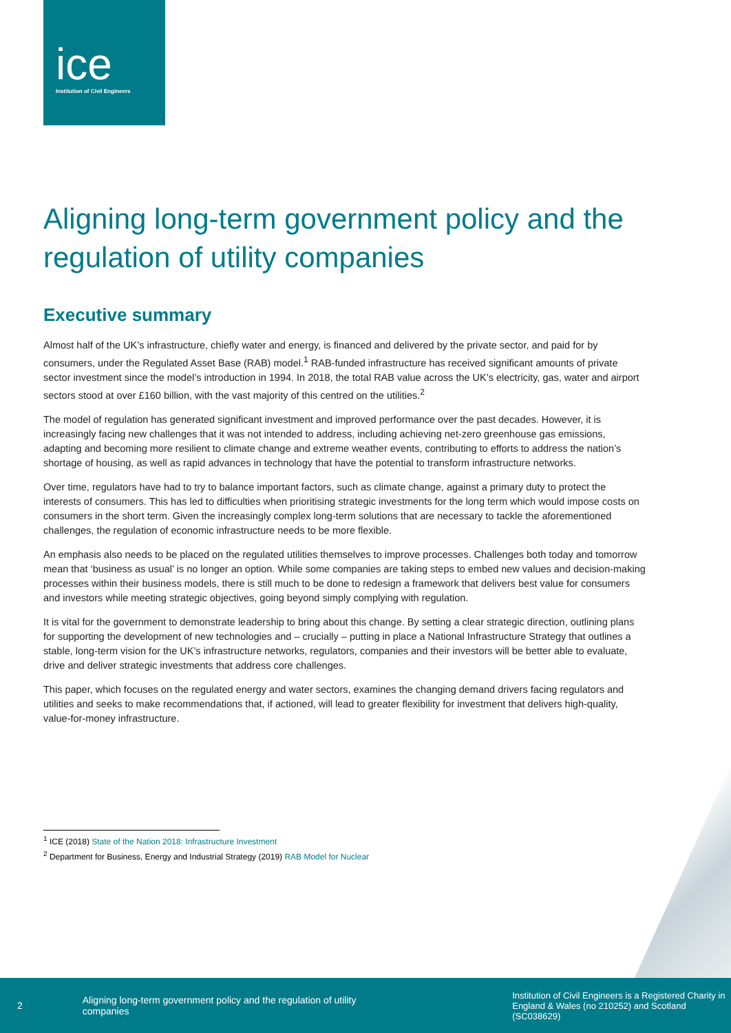ice
Institution of Civil Engineers
Aligning long-term government policy and the regulation of utility companies
Executive summary
Almost half of the UK’s infrastructure, chiefly water and energy, is financed and delivered by the private sector, and paid for by consumers, under the Regulated Asset Base (RAB) model.<sup>1</sup> RAB-funded infrastructure has received significant amounts of private sector investment since the model’s introduction in 1994. In 2018, the total RAB value across the UK’s electricity, gas, water and airport sectors stood at over £160 billion, with the vast majority of this centred on the utilities.<sup>2</sup>
The model of regulation has generated significant investment and improved performance over the past decades. However, it is increasingly facing new challenges that it was not intended to address, including achieving net-zero greenhouse gas emissions, adapting and becoming more resilient to climate change and extreme weather events, contributing to efforts to address the nation’s shortage of housing, as well as rapid advances in technology that have the potential to transform infrastructure networks.
Over time, regulators have had to try to balance important factors, such as climate change, against a primary duty to protect the interests of consumers. This has led to difficulties when prioritising strategic investments for the long term which would impose costs on consumers in the short term. Given the increasingly complex long-term solutions that are necessary to tackle the aforementioned challenges, the regulation of economic infrastructure needs to be more flexible.
An emphasis also needs to be placed on the regulated utilities themselves to improve processes. Challenges both today and tomorrow mean that ‘business as usual’ is no longer an option. While some companies are taking steps to embed new values and decision-making processes within their business models, there is still much to be done to redesign a framework that delivers best value for consumers and investors while meeting strategic objectives, going beyond simply complying with regulation.
It is vital for the government to demonstrate leadership to bring about this change. By setting a clear strategic direction, outlining plans for supporting the development of new technologies and – crucially – putting in place a National Infrastructure Strategy that outlines a stable, long-term vision for the UK’s infrastructure networks, regulators, companies and their investors will be better able to evaluate, drive and deliver strategic investments that address core challenges.
This paper, which focuses on the regulated energy and water sectors, examines the changing demand drivers facing regulators and utilities and seeks to make recommendations that, if actioned, will lead to greater flexibility for investment that delivers high-quality, value-for-money infrastructure.
<sup>1</sup> ICE (2018) State of the Nation 2018: Infrastructure Investment
<sup>2</sup> Department for Business, Energy and Industrial Strategy (2019) RAB Model for Nuclear
2
Aligning long-term government policy and the regulation of utility companies
Institution of Civil Engineers is a Registered Charity in England & Wales (no 210252) and Scotland (SC038629)